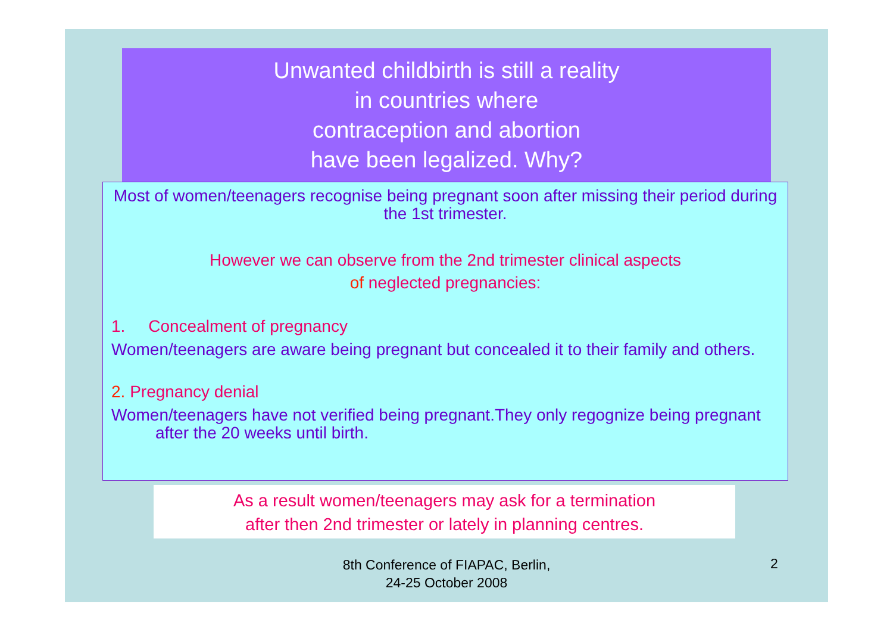Unwanted childbirth is still a reality
in countries where
contraception and abortion
have been legalized. Why?
Most of women/teenagers recognise being pregnant soon after missing their period during the 1st trimester.
However we can observe from the 2nd trimester clinical aspects
of neglected pregnancies:
1. Concealment of pregnancy
Women/teenagers are aware being pregnant but concealed it to their family and others.
2. Pregnancy denial
Women/teenagers have not verified being pregnant.They only regognize being pregnant after the 20 weeks until birth.
As a result women/teenagers may ask for a termination
after then 2nd trimester or lately in planning centres.
8th Conference of FIAPAC, Berlin,
24-25 October 2008
2